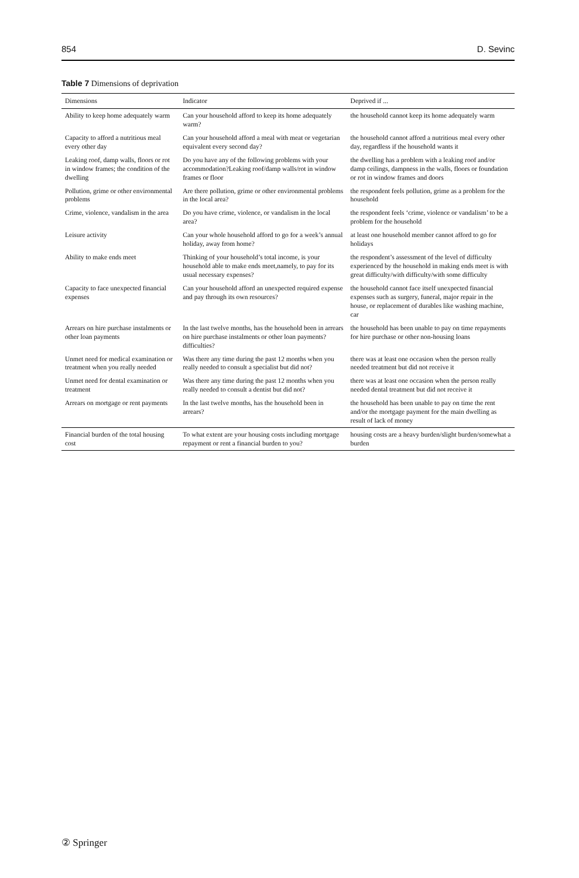854 D. Sevinc
Table 7 Dimensions of deprivation
| Dimensions | Indicator | Deprived if ... |
| --- | --- | --- |
| Ability to keep home adequately warm | Can your household afford to keep its home adequately warm? | the household cannot keep its home adequately warm |
| Capacity to afford a nutritious meal every other day | Can your household afford a meal with meat or vegetarian equivalent every second day? | the household cannot afford a nutritious meal every other day, regardless if the household wants it |
| Leaking roof, damp walls, floors or rot in window frames; the condition of the dwelling | Do you have any of the following problems with your accommodation?Leaking roof/damp walls/rot in window frames or floor | the dwelling has a problem with a leaking roof and/or damp ceilings, dampness in the walls, floors or foundation or rot in window frames and doors |
| Pollution, grime or other environmental problems | Are there pollution, grime or other environmental problems in the local area? | the respondent feels pollution, grime as a problem for the household |
| Crime, violence, vandalism in the area | Do you have crime, violence, or vandalism in the local area? | the respondent feels ‘crime, violence or vandalism’ to be a problem for the household |
| Leisure activity | Can your whole household afford to go for a week’s annual holiday, away from home? | at least one household member cannot afford to go for holidays |
| Ability to make ends meet | Thinking of your household’s total income, is your household able to make ends meet,namely, to pay for its usual necessary expenses? | the respondent’s assessment of the level of difficulty experienced by the household in making ends meet is with great difficulty/with difficulty/with some difficulty |
| Capacity to face unexpected financial expenses | Can your household afford an unexpected required expense and pay through its own resources? | the household cannot face itself unexpected financial expenses such as surgery, funeral, major repair in the house, or replacement of durables like washing machine, car |
| Arrears on hire purchase instalments or other loan payments | In the last twelve months, has the household been in arrears on hire purchase instalments or other loan payments? difficulties? | the household has been unable to pay on time repayments for hire purchase or other non-housing loans |
| Unmet need for medical examination or treatment when you really needed | Was there any time during the past 12 months when you really needed to consult a specialist but did not? | there was at least one occasion when the person really needed treatment but did not receive it |
| Unmet need for dental examination or treatment | Was there any time during the past 12 months when you really needed to consult a dentist but did not? | there was at least one occasion when the person really needed dental treatment but did not receive it |
| Arrears on mortgage or rent payments | In the last twelve months, has the household been in arrears? | the household has been unable to pay on time the rent and/or the mortgage payment for the main dwelling as result of lack of money |
| Financial burden of the total housing cost | To what extent are your housing costs including mortgage repayment or rent a financial burden to you? | housing costs are a heavy burden/slight burden/somewhat a burden |
② Springer